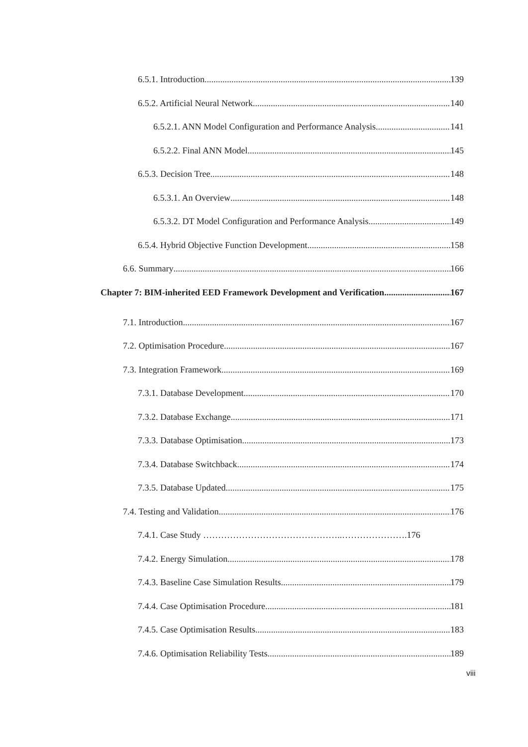6.5.1. Introduction 139
6.5.2. Artificial Neural Network 140
6.5.2.1. ANN Model Configuration and Performance Analysis 141
6.5.2.2. Final ANN Model 145
6.5.3. Decision Tree 148
6.5.3.1. An Overview 148
6.5.3.2. DT Model Configuration and Performance Analysis 149
6.5.4. Hybrid Objective Function Development 158
6.6. Summary 166
Chapter 7: BIM-inherited EED Framework Development and Verification 167
7.1. Introduction 167
7.2. Optimisation Procedure 167
7.3. Integration Framework 169
7.3.1. Database Development 170
7.3.2. Database Exchange 171
7.3.3. Database Optimisation 173
7.3.4. Database Switchback 174
7.3.5. Database Updated 175
7.4. Testing and Validation 176
7.4.1. Case Study ………………………………………..…………………. 176
7.4.2. Energy Simulation 178
7.4.3. Baseline Case Simulation Results 179
7.4.4. Case Optimisation Procedure 181
7.4.5. Case Optimisation Results 183
7.4.6. Optimisation Reliability Tests 189
viii